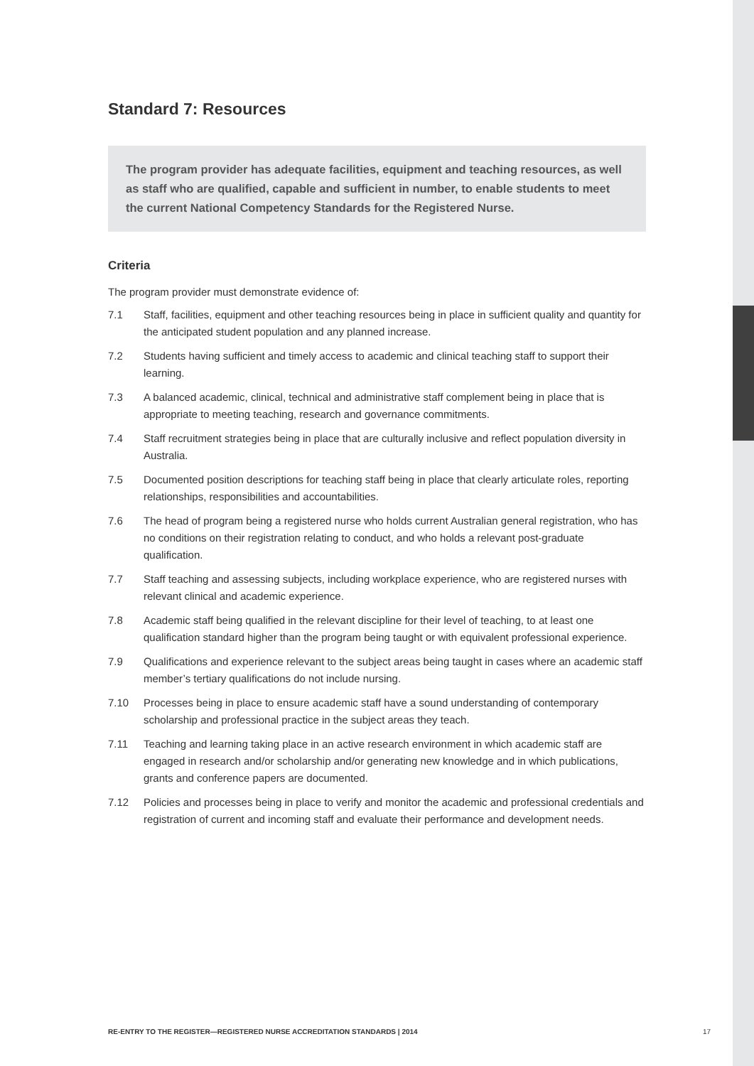Standard 7: Resources
The program provider has adequate facilities, equipment and teaching resources, as well as staff who are qualified, capable and sufficient in number, to enable students to meet the current National Competency Standards for the Registered Nurse.
Criteria
The program provider must demonstrate evidence of:
7.1 Staff, facilities, equipment and other teaching resources being in place in sufficient quality and quantity for the anticipated student population and any planned increase.
7.2 Students having sufficient and timely access to academic and clinical teaching staff to support their learning.
7.3 A balanced academic, clinical, technical and administrative staff complement being in place that is appropriate to meeting teaching, research and governance commitments.
7.4 Staff recruitment strategies being in place that are culturally inclusive and reflect population diversity in Australia.
7.5 Documented position descriptions for teaching staff being in place that clearly articulate roles, reporting relationships, responsibilities and accountabilities.
7.6 The head of program being a registered nurse who holds current Australian general registration, who has no conditions on their registration relating to conduct, and who holds a relevant post-graduate qualification.
7.7 Staff teaching and assessing subjects, including workplace experience, who are registered nurses with relevant clinical and academic experience.
7.8 Academic staff being qualified in the relevant discipline for their level of teaching, to at least one qualification standard higher than the program being taught or with equivalent professional experience.
7.9 Qualifications and experience relevant to the subject areas being taught in cases where an academic staff member’s tertiary qualifications do not include nursing.
7.10 Processes being in place to ensure academic staff have a sound understanding of contemporary scholarship and professional practice in the subject areas they teach.
7.11 Teaching and learning taking place in an active research environment in which academic staff are engaged in research and/or scholarship and/or generating new knowledge and in which publications, grants and conference papers are documented.
7.12 Policies and processes being in place to verify and monitor the academic and professional credentials and registration of current and incoming staff and evaluate their performance and development needs.
RE-ENTRY TO THE REGISTER—REGISTERED NURSE ACCREDITATION STANDARDS | 2014 17